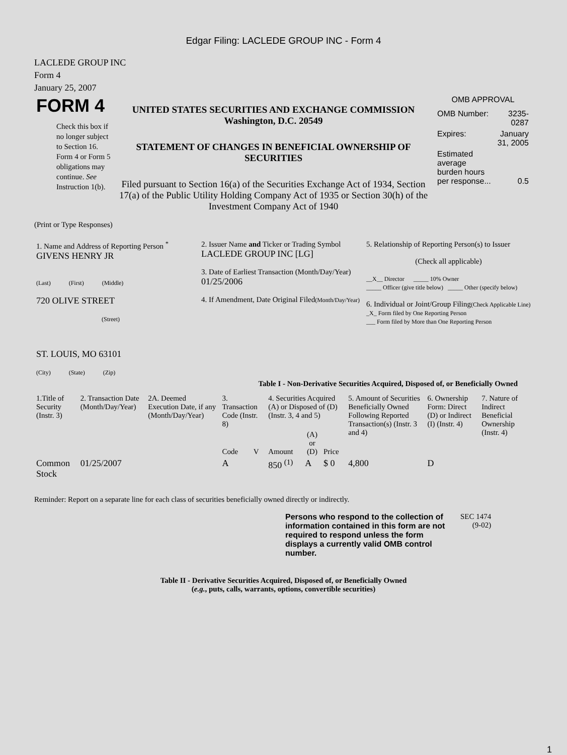Edgar Filing: LACLEDE GROUP INC - Form 4
LACLEDE GROUP INC
Form 4
January 25, 2007
| FORM 4 Check this box if no longer subject to Section 16. Form 4 or Form 5 obligations may continue. See Instruction 1(b). | UNITED STATES SECURITIES AND EXCHANGE COMMISSION Washington, D.C. 20549 STATEMENT OF CHANGES IN BENEFICIAL OWNERSHIP OF SECURITIES Filed pursuant to Section 16(a) of the Securities Exchange Act of 1934, Section 17(a) of the Public Utility Holding Company Act of 1935 or Section 30(h) of the Investment Company Act of 1940 | OMB APPROVAL / OMB Number: / 3235-0287 / / Expires: / January 31, 2005 / / Estimated average burden hours per response... / 0.5 / |
(Print or Type Responses)
| 1. Name and Address of Reporting Person <sup>*</sup> GIVENS HENRY JR (Last) (First) (Middle) 720 OLIVE STREET (Street) ST. LOUIS, MO 63101 (City) (State) (Zip) | 2. Issuer Name and Ticker or Trading Symbol LACLEDE GROUP INC [LG] 3. Date of Earliest Transaction (Month/Day/Year) 01/25/2006 4. If Amendment, Date Original Filed (Month/Day/Year) | 5. Relationship of Reporting Person(s) to Issuer (Check all applicable) __X__ Director _____ 10% Owner _____ Officer (give title below) _____ Other (specify below) 6. Individual or Joint/Group Filing (Check Applicable Line) _X_ Form filed by One Reporting Person ___ Form filed by More than One Reporting Person |
Table I - Non-Derivative Securities Acquired, Disposed of, or Beneficially Owned
| 1.Title of Security (Instr. 3) | 2. Transaction Date (Month/Day/Year) | 2A. Deemed Execution Date, if any (Month/Day/Year) | 3. Transaction Code (Instr. 8) | | 4. Securities Acquired (A) or Disposed of (D) (Instr. 3, 4 and 5) | | | 5. Amount of Securities Beneficially Owned Following Reported Transaction(s) (Instr. 3 and 4) | 6. Ownership Form: Direct (D) or Indirect (I) (Instr. 4) | 7. Nature of Indirect Beneficial Ownership (Instr. 4) |
| --- | --- | --- | --- | --- | --- | --- | --- | --- | --- | --- |
| | | | Code | V | Amount | (A) or (D) | Price | | | |
| Common Stock | 01/25/2007 | | A | | 850 <sup>(1)</sup> | A | $ 0 | 4,800 | D | |
Reminder: Report on a separate line for each class of securities beneficially owned directly or indirectly.
| Persons who respond to the collection of information contained in this form are not required to respond unless the form displays a currently valid OMB control number. | SEC 1474 (9-02) |
Table II - Derivative Securities Acquired, Disposed of, or Beneficially Owned
(e.g., puts, calls, warrants, options, convertible securities)
1